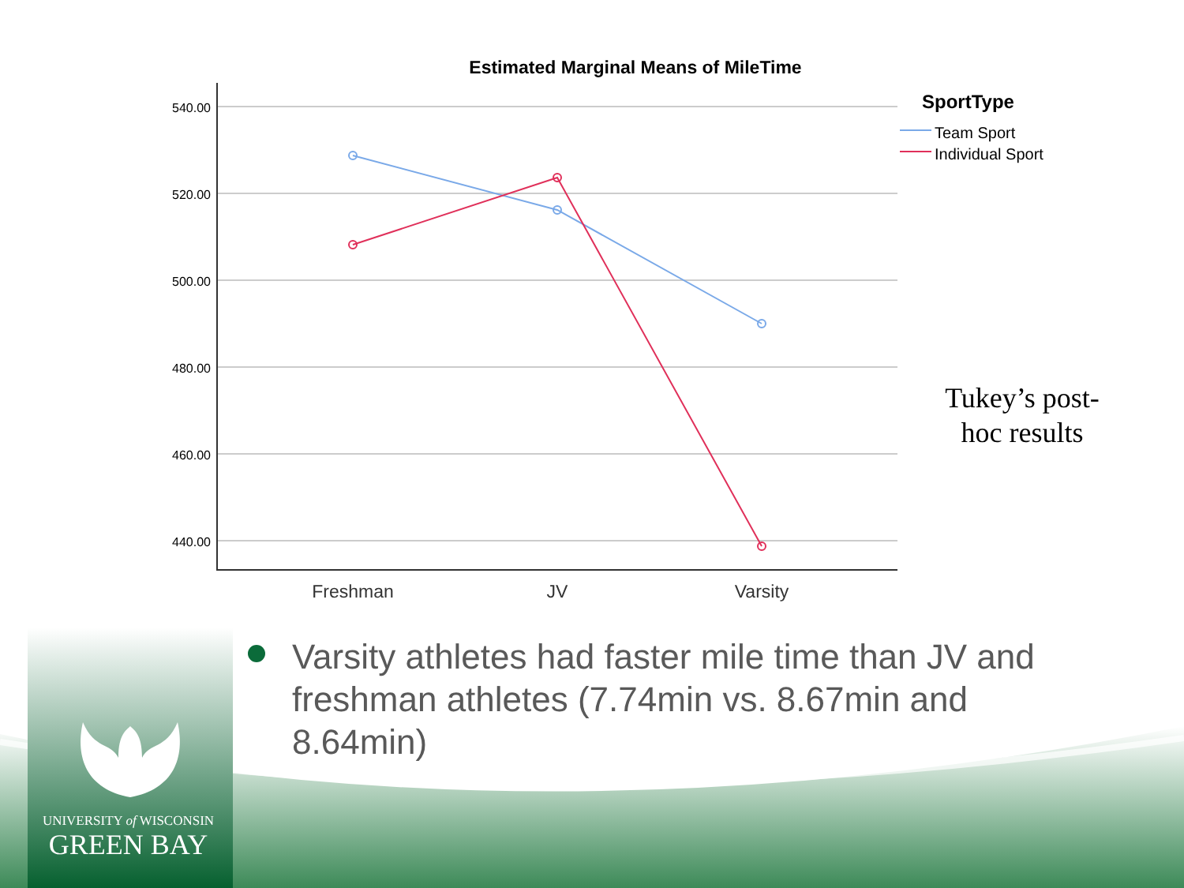Estimated Marginal Means of MileTime
540.00
520.00
500.00
480.00
460.00
440.00
Freshman
JV
Varsity
SportType
Team Sport
Individual Sport
Tukey’s post-hoc results
Varsity athletes had faster mile time than JV and freshman athletes (7.74min vs. 8.67min and 8.64min)
UNIVERSITY of WISCONSIN
GREEN BAY